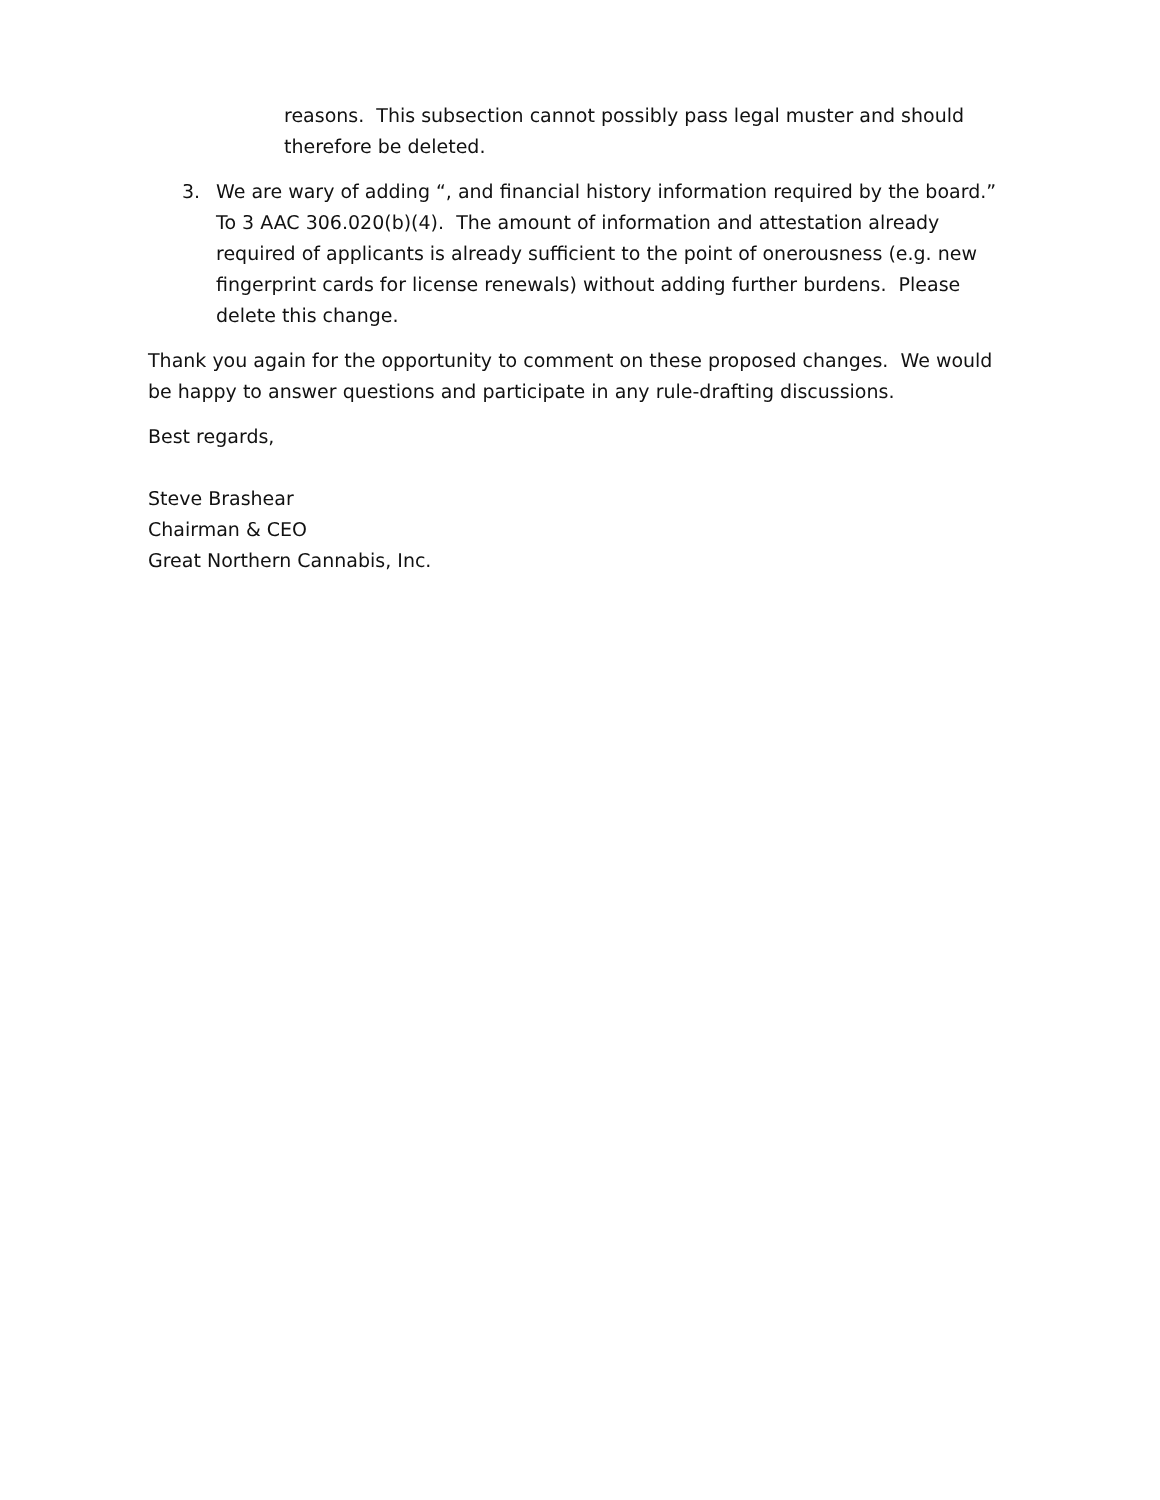reasons. This subsection cannot possibly pass legal muster and should therefore be deleted.
3. We are wary of adding “, and financial history information required by the board.” To 3 AAC 306.020(b)(4). The amount of information and attestation already required of applicants is already sufficient to the point of onerousness (e.g. new fingerprint cards for license renewals) without adding further burdens. Please delete this change.
Thank you again for the opportunity to comment on these proposed changes. We would be happy to answer questions and participate in any rule-drafting discussions.
Best regards,
Steve Brashear
Chairman & CEO
Great Northern Cannabis, Inc.